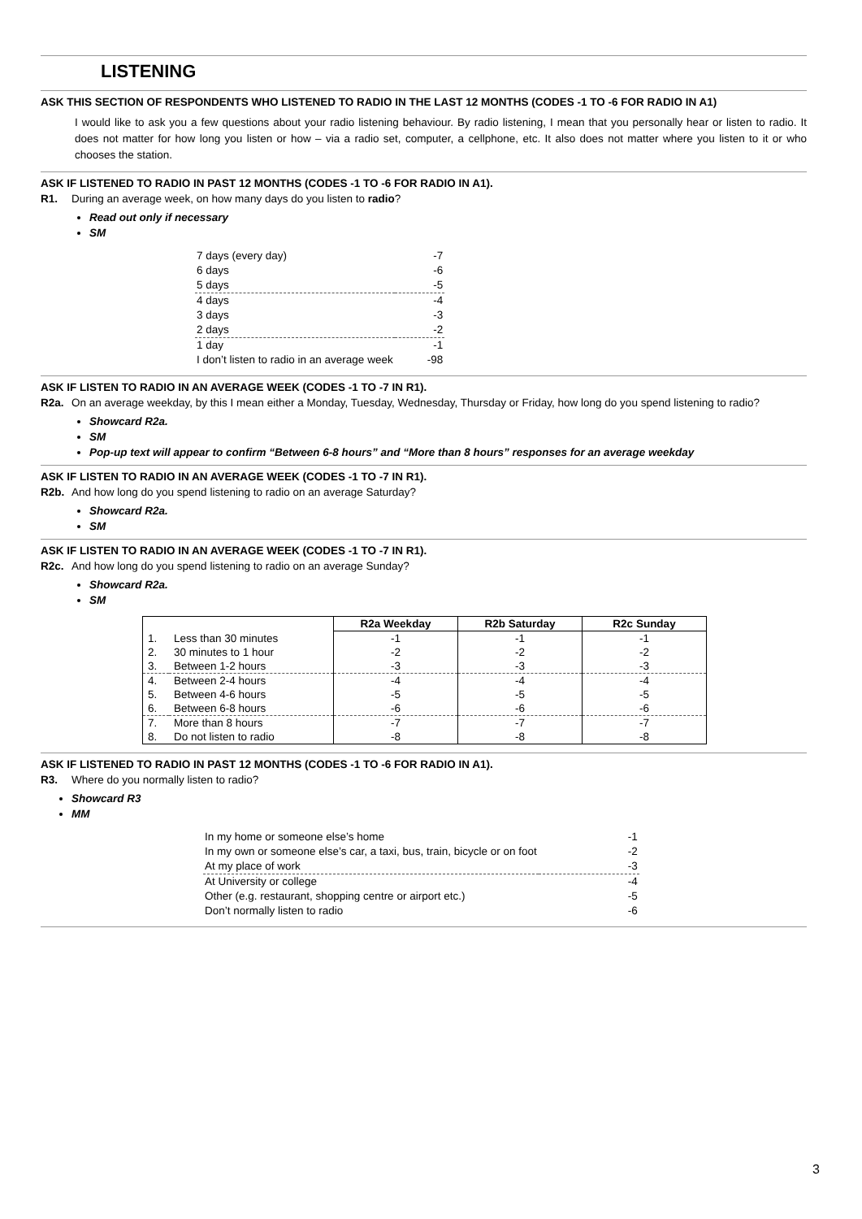LISTENING
ASK THIS SECTION OF RESPONDENTS WHO LISTENED TO RADIO IN THE LAST 12 MONTHS (CODES -1 TO -6 FOR RADIO IN A1)
I would like to ask you a few questions about your radio listening behaviour. By radio listening, I mean that you personally hear or listen to radio. It does not matter for how long you listen or how – via a radio set, computer, a cellphone, etc. It also does not matter where you listen to it or who chooses the station.
ASK IF LISTENED TO RADIO IN PAST 12 MONTHS (CODES -1 TO -6 FOR RADIO IN A1).
R1. During an average week, on how many days do you listen to radio?
Read out only if necessary
SM
| 7 days (every day) | -7 |
| 6 days | -6 |
| 5 days | -5 |
| 4 days | -4 |
| 3 days | -3 |
| 2 days | -2 |
| 1 day | -1 |
| I don’t listen to radio in an average week | -98 |
ASK IF LISTEN TO RADIO IN AN AVERAGE WEEK (CODES -1 TO -7 IN R1).
R2a. On an average weekday, by this I mean either a Monday, Tuesday, Wednesday, Thursday or Friday, how long do you spend listening to radio?
Showcard R2a.
SM
Pop-up text will appear to confirm “Between 6-8 hours” and “More than 8 hours” responses for an average weekday
ASK IF LISTEN TO RADIO IN AN AVERAGE WEEK (CODES -1 TO -7 IN R1).
R2b. And how long do you spend listening to radio on an average Saturday?
Showcard R2a.
SM
ASK IF LISTEN TO RADIO IN AN AVERAGE WEEK (CODES -1 TO -7 IN R1).
R2c. And how long do you spend listening to radio on an average Sunday?
Showcard R2a.
SM
| | | R2a Weekday | R2b Saturday | R2c Sunday |
| --- | --- | --- | --- | --- |
| 1. | Less than 30 minutes | -1 | -1 | -1 |
| 2. | 30 minutes to 1 hour | -2 | -2 | -2 |
| 3. | Between 1-2 hours | -3 | -3 | -3 |
| 4. | Between 2-4 hours | -4 | -4 | -4 |
| 5. | Between 4-6 hours | -5 | -5 | -5 |
| 6. | Between 6-8 hours | -6 | -6 | -6 |
| 7. | More than 8 hours | -7 | -7 | -7 |
| 8. | Do not listen to radio | -8 | -8 | -8 |
ASK IF LISTENED TO RADIO IN PAST 12 MONTHS (CODES -1 TO -6 FOR RADIO IN A1).
R3. Where do you normally listen to radio?
Showcard R3
MM
| In my home or someone else’s home | -1 |
| In my own or someone else’s car, a taxi, bus, train, bicycle or on foot | -2 |
| At my place of work | -3 |
| At University or college | -4 |
| Other (e.g. restaurant, shopping centre or airport etc.) | -5 |
| Don’t normally listen to radio | -6 |
3